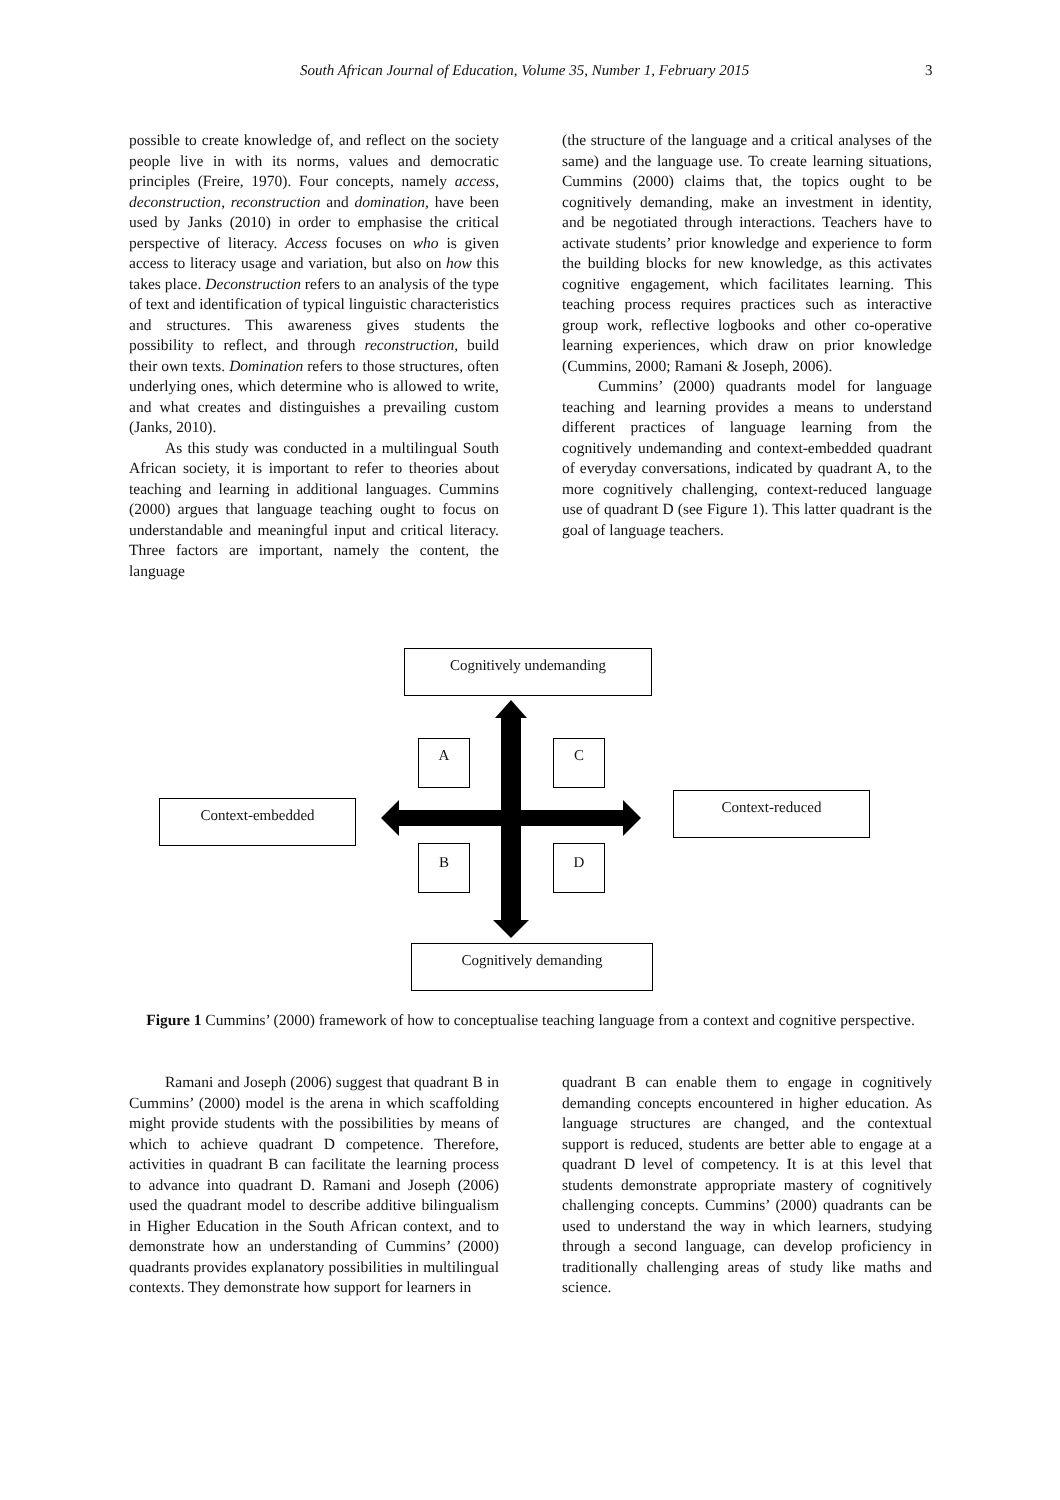South African Journal of Education, Volume 35, Number 1, February 2015 3
possible to create knowledge of, and reflect on the society people live in with its norms, values and democratic principles (Freire, 1970). Four concepts, namely access, deconstruction, reconstruction and domination, have been used by Janks (2010) in order to emphasise the critical perspective of literacy. Access focuses on who is given access to literacy usage and variation, but also on how this takes place. Deconstruction refers to an analysis of the type of text and identification of typical linguistic characteristics and structures. This awareness gives students the possibility to reflect, and through reconstruction, build their own texts. Domination refers to those structures, often underlying ones, which determine who is allowed to write, and what creates and distinguishes a prevailing custom (Janks, 2010).
As this study was conducted in a multilingual South African society, it is important to refer to theories about teaching and learning in additional languages. Cummins (2000) argues that language teaching ought to focus on understandable and meaningful input and critical literacy. Three factors are important, namely the content, the language
(the structure of the language and a critical analyses of the same) and the language use. To create learning situations, Cummins (2000) claims that, the topics ought to be cognitively demanding, make an investment in identity, and be negotiated through interactions. Teachers have to activate students’ prior knowledge and experience to form the building blocks for new knowledge, as this activates cognitive engagement, which facilitates learning. This teaching process requires practices such as interactive group work, reflective logbooks and other co-operative learning experiences, which draw on prior knowledge (Cummins, 2000; Ramani & Joseph, 2006).
Cummins’ (2000) quadrants model for language teaching and learning provides a means to understand different practices of language learning from the cognitively undemanding and context-embedded quadrant of everyday conversations, indicated by quadrant A, to the more cognitively challenging, context-reduced language use of quadrant D (see Figure 1). This latter quadrant is the goal of language teachers.
Cognitively undemanding
A C
Context-embedded Context-reduced
B D
Cognitively demanding
Figure 1 Cummins’ (2000) framework of how to conceptualise teaching language from a context and cognitive perspective.
Ramani and Joseph (2006) suggest that quadrant B in Cummins’ (2000) model is the arena in which scaffolding might provide students with the possibilities by means of which to achieve quadrant D competence. Therefore, activities in quadrant B can facilitate the learning process to advance into quadrant D. Ramani and Joseph (2006) used the quadrant model to describe additive bilingualism in Higher Education in the South African context, and to demonstrate how an understanding of Cummins’ (2000) quadrants provides explanatory possibilities in multilingual contexts. They demonstrate how support for learners in
quadrant B can enable them to engage in cognitively demanding concepts encountered in higher education. As language structures are changed, and the contextual support is reduced, students are better able to engage at a quadrant D level of competency. It is at this level that students demonstrate appropriate mastery of cognitively challenging concepts. Cummins’ (2000) quadrants can be used to understand the way in which learners, studying through a second language, can develop proficiency in traditionally challenging areas of study like maths and science.